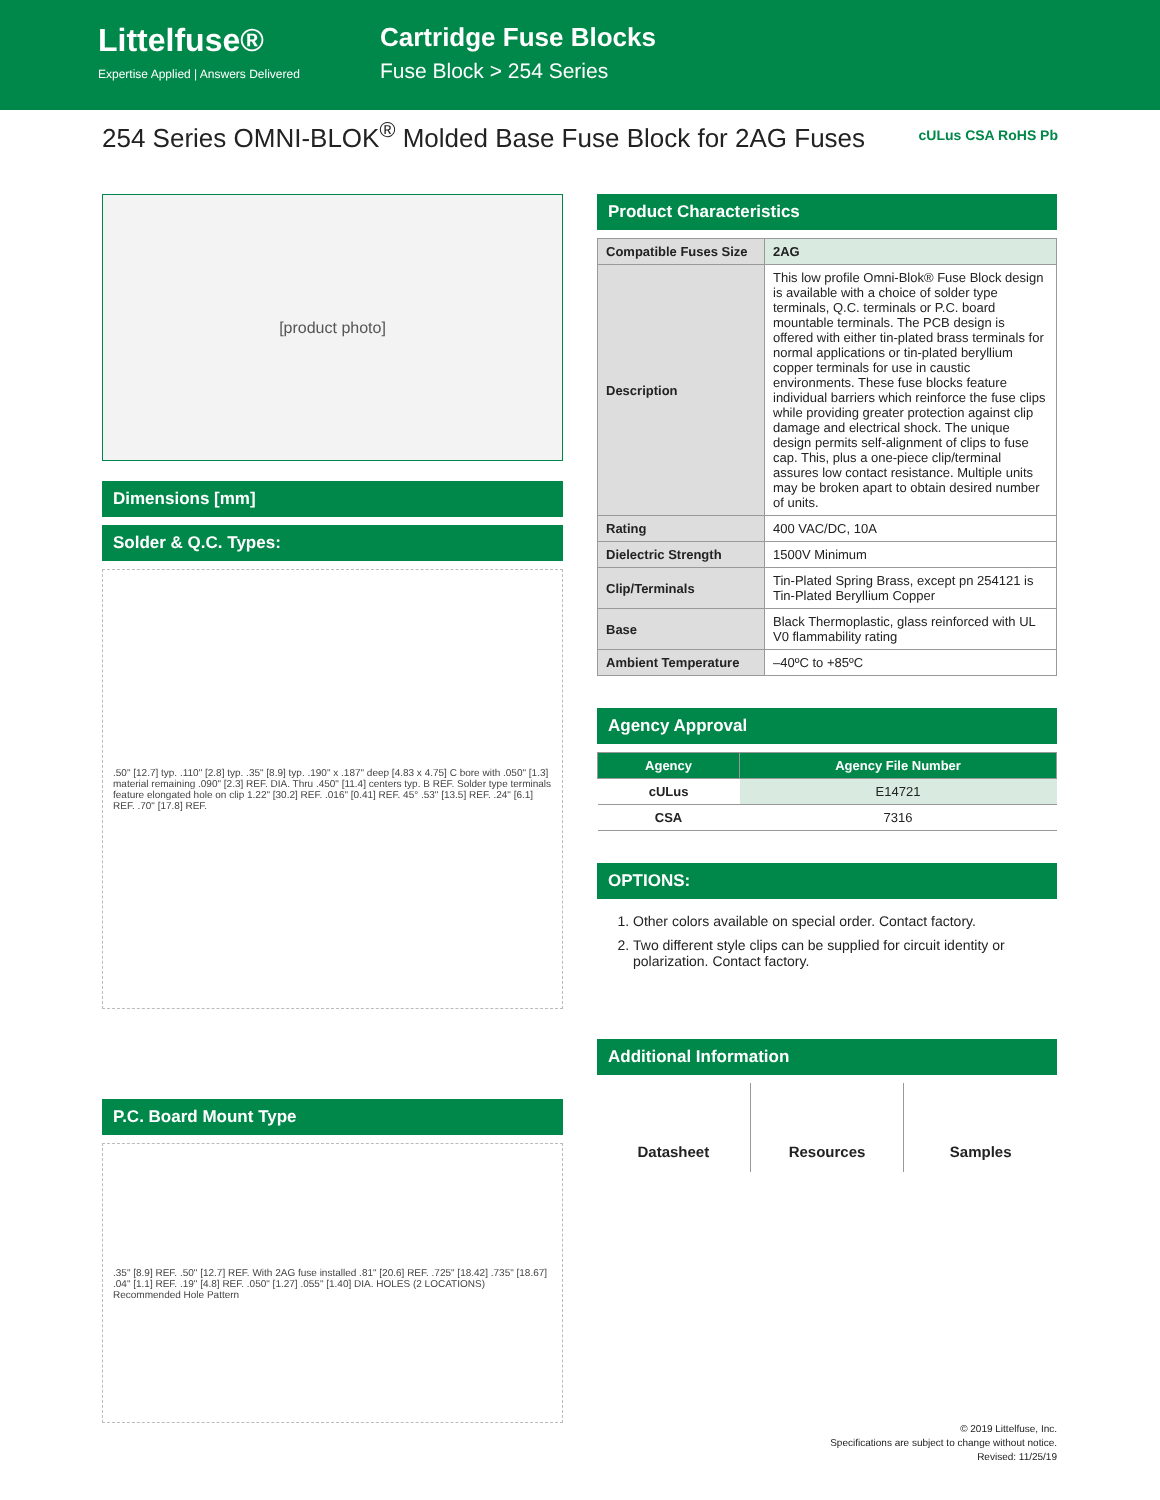Littelfuse®
Expertise Applied | Answers Delivered
Cartridge Fuse Blocks
Fuse Block > 254 Series
254 Series OMNI-BLOK<sup>®</sup> Molded Base Fuse Block for 2AG Fuses cULus CSA RoHS Pb
[product photo]
Dimensions [mm]
Solder & Q.C. Types:
.50" [12.7] typ. .110" [2.8] typ. .35" [8.9] typ. .190" x .187" deep [4.83 x 4.75] C bore with .050" [1.3] material remaining .090" [2.3] REF. DIA. Thru .450" [11.4] centers typ. B REF. Solder type terminals feature elongated hole on clip 1.22" [30.2] REF. .016" [0.41] REF. 45° .53" [13.5] REF. .24" [6.1] REF. .70" [17.8] REF.
P.C. Board Mount Type
.35" [8.9] REF. .50" [12.7] REF. With 2AG fuse installed .81" [20.6] REF. .725" [18.42] .735" [18.67] .04" [1.1] REF. .19" [4.8] REF. .050" [1.27] .055" [1.40] DIA. HOLES (2 LOCATIONS) Recommended Hole Pattern
Product Characteristics
| Compatible Fuses Size | 2AG |
| Description | This low profile Omni-Blok® Fuse Block design is available with a choice of solder type terminals, Q.C. terminals or P.C. board mountable terminals. The PCB design is offered with either tin-plated brass terminals for normal applications or tin-plated beryllium copper terminals for use in caustic environments. These fuse blocks feature individual barriers which reinforce the fuse clips while providing greater protection against clip damage and electrical shock. The unique design permits self-alignment of clips to fuse cap. This, plus a one-piece clip/terminal assures low contact resistance. Multiple units may be broken apart to obtain desired number of units. |
| Rating | 400 VAC/DC, 10A |
| Dielectric Strength | 1500V Minimum |
| Clip/Terminals | Tin-Plated Spring Brass, except pn 254121 is Tin-Plated Beryllium Copper |
| Base | Black Thermoplastic, glass reinforced with UL V0 flammability rating |
| Ambient Temperature | –40ºC to +85ºC |
Agency Approval
| Agency | Agency File Number |
| --- | --- |
| cULus | E14721 |
| CSA | 7316 |
OPTIONS:
1. Other colors available on special order. Contact factory.
2. Two different style clips can be supplied for circuit identity or polarization. Contact factory.
Additional Information
Datasheet Resources Samples
© 2019 Littelfuse, Inc.
Specifications are subject to change without notice.
Revised: 11/25/19